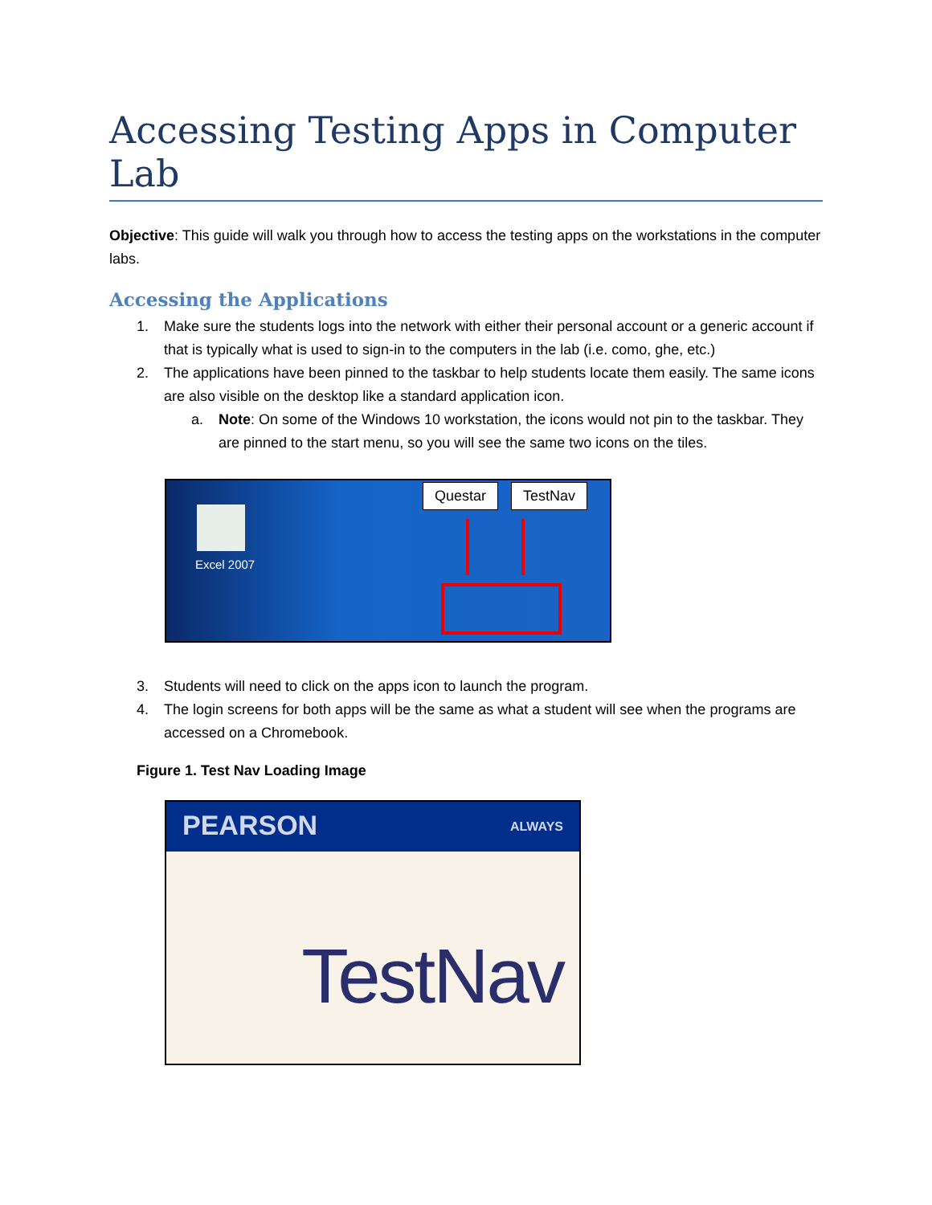Accessing Testing Apps in Computer Lab
Objective: This guide will walk you through how to access the testing apps on the workstations in the computer labs.
Accessing the Applications
1. Make sure the students logs into the network with either their personal account or a generic account if that is typically what is used to sign-in to the computers in the lab (i.e. como, ghe, etc.)
2. The applications have been pinned to the taskbar to help students locate them easily. The same icons are also visible on the desktop like a standard application icon.
a. Note: On some of the Windows 10 workstation, the icons would not pin to the taskbar. They are pinned to the start menu, so you will see the same two icons on the tiles.
Excel 2007
Questar TestNav
3. Students will need to click on the apps icon to launch the program.
4. The login screens for both apps will be the same as what a student will see when the programs are accessed on a Chromebook.
Figure 1. Test Nav Loading Image
PEARSON ALWAYS
TestNav